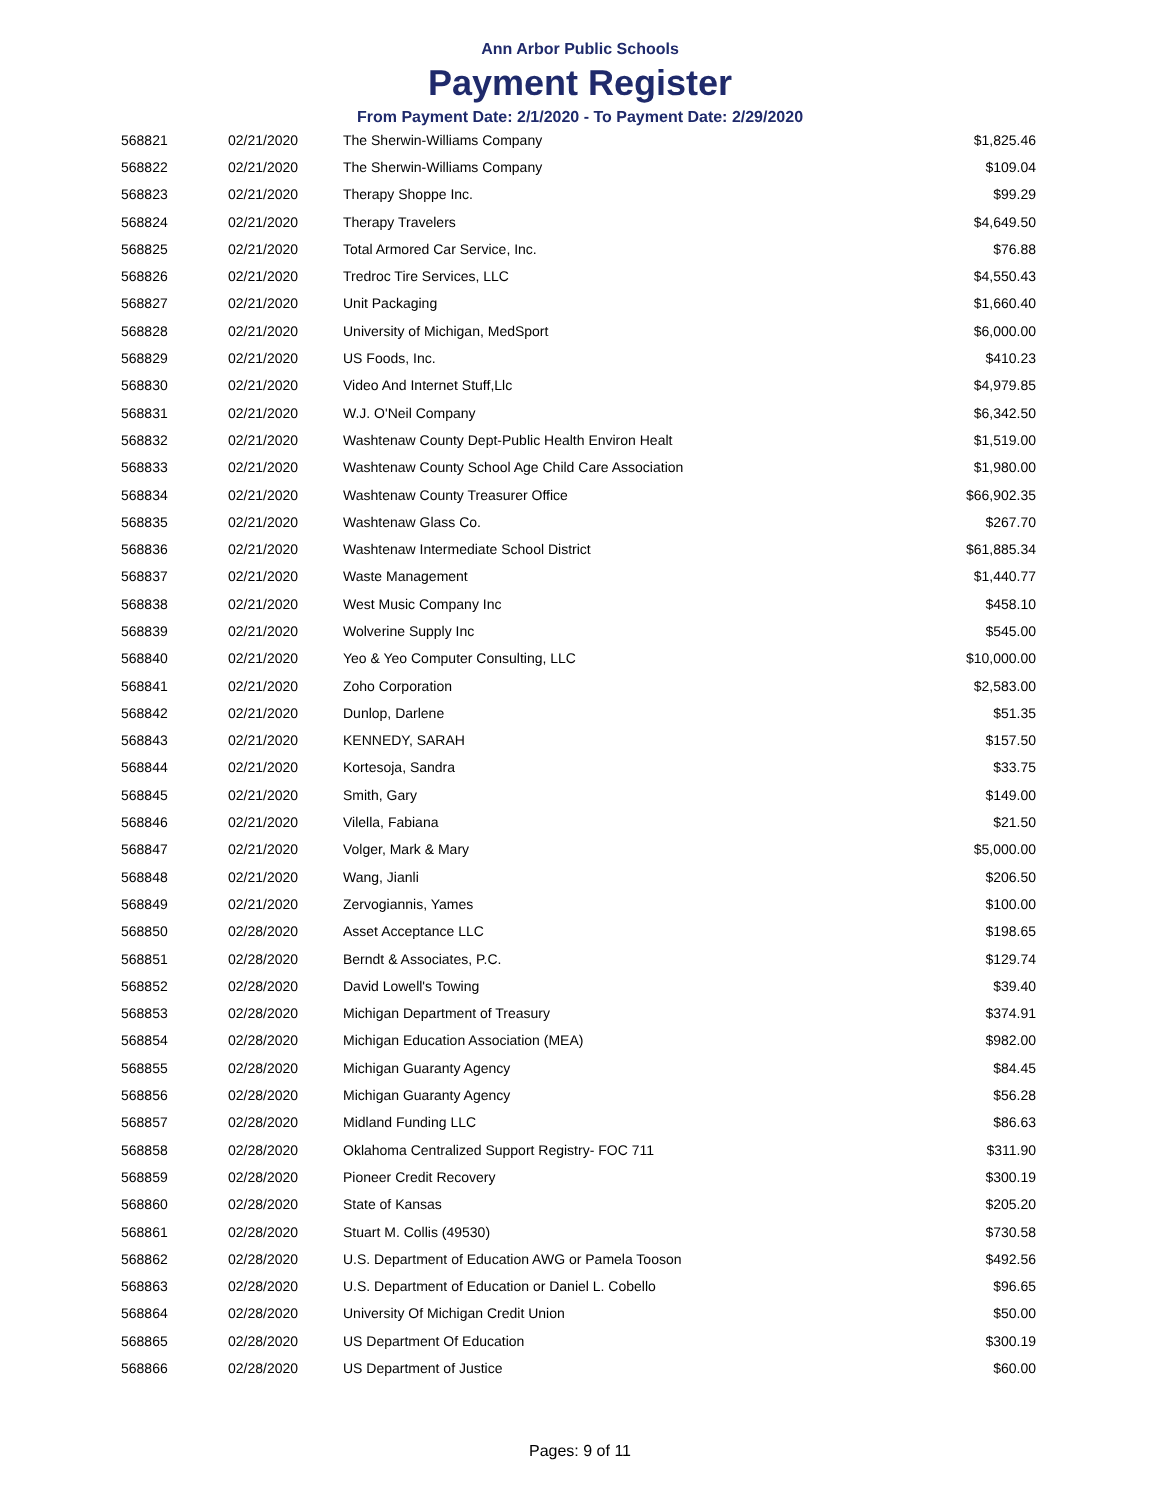Ann Arbor Public Schools
Payment Register
From Payment Date: 2/1/2020 - To Payment Date: 2/29/2020
| 568821 | 02/21/2020 | The Sherwin-Williams Company | $1,825.46 |
| 568822 | 02/21/2020 | The Sherwin-Williams Company | $109.04 |
| 568823 | 02/21/2020 | Therapy Shoppe Inc. | $99.29 |
| 568824 | 02/21/2020 | Therapy Travelers | $4,649.50 |
| 568825 | 02/21/2020 | Total Armored Car Service, Inc. | $76.88 |
| 568826 | 02/21/2020 | Tredroc Tire Services, LLC | $4,550.43 |
| 568827 | 02/21/2020 | Unit Packaging | $1,660.40 |
| 568828 | 02/21/2020 | University of Michigan, MedSport | $6,000.00 |
| 568829 | 02/21/2020 | US Foods, Inc. | $410.23 |
| 568830 | 02/21/2020 | Video And Internet Stuff,Llc | $4,979.85 |
| 568831 | 02/21/2020 | W.J. O'Neil Company | $6,342.50 |
| 568832 | 02/21/2020 | Washtenaw County Dept-Public Health Environ Healt | $1,519.00 |
| 568833 | 02/21/2020 | Washtenaw County School Age Child Care Association | $1,980.00 |
| 568834 | 02/21/2020 | Washtenaw County Treasurer Office | $66,902.35 |
| 568835 | 02/21/2020 | Washtenaw Glass Co. | $267.70 |
| 568836 | 02/21/2020 | Washtenaw Intermediate School District | $61,885.34 |
| 568837 | 02/21/2020 | Waste Management | $1,440.77 |
| 568838 | 02/21/2020 | West Music Company Inc | $458.10 |
| 568839 | 02/21/2020 | Wolverine Supply Inc | $545.00 |
| 568840 | 02/21/2020 | Yeo & Yeo Computer Consulting, LLC | $10,000.00 |
| 568841 | 02/21/2020 | Zoho Corporation | $2,583.00 |
| 568842 | 02/21/2020 | Dunlop, Darlene | $51.35 |
| 568843 | 02/21/2020 | KENNEDY, SARAH | $157.50 |
| 568844 | 02/21/2020 | Kortesoja, Sandra | $33.75 |
| 568845 | 02/21/2020 | Smith, Gary | $149.00 |
| 568846 | 02/21/2020 | Vilella, Fabiana | $21.50 |
| 568847 | 02/21/2020 | Volger, Mark & Mary | $5,000.00 |
| 568848 | 02/21/2020 | Wang, Jianli | $206.50 |
| 568849 | 02/21/2020 | Zervogiannis, Yames | $100.00 |
| 568850 | 02/28/2020 | Asset Acceptance LLC | $198.65 |
| 568851 | 02/28/2020 | Berndt & Associates, P.C. | $129.74 |
| 568852 | 02/28/2020 | David Lowell's Towing | $39.40 |
| 568853 | 02/28/2020 | Michigan Department of Treasury | $374.91 |
| 568854 | 02/28/2020 | Michigan Education Association (MEA) | $982.00 |
| 568855 | 02/28/2020 | Michigan Guaranty Agency | $84.45 |
| 568856 | 02/28/2020 | Michigan Guaranty Agency | $56.28 |
| 568857 | 02/28/2020 | Midland Funding LLC | $86.63 |
| 568858 | 02/28/2020 | Oklahoma Centralized Support Registry- FOC 711 | $311.90 |
| 568859 | 02/28/2020 | Pioneer Credit Recovery | $300.19 |
| 568860 | 02/28/2020 | State of Kansas | $205.20 |
| 568861 | 02/28/2020 | Stuart M. Collis (49530) | $730.58 |
| 568862 | 02/28/2020 | U.S. Department of Education AWG or Pamela Tooson | $492.56 |
| 568863 | 02/28/2020 | U.S. Department of Education or Daniel L. Cobello | $96.65 |
| 568864 | 02/28/2020 | University Of Michigan Credit Union | $50.00 |
| 568865 | 02/28/2020 | US Department Of Education | $300.19 |
| 568866 | 02/28/2020 | US Department of Justice | $60.00 |
Pages: 9 of 11